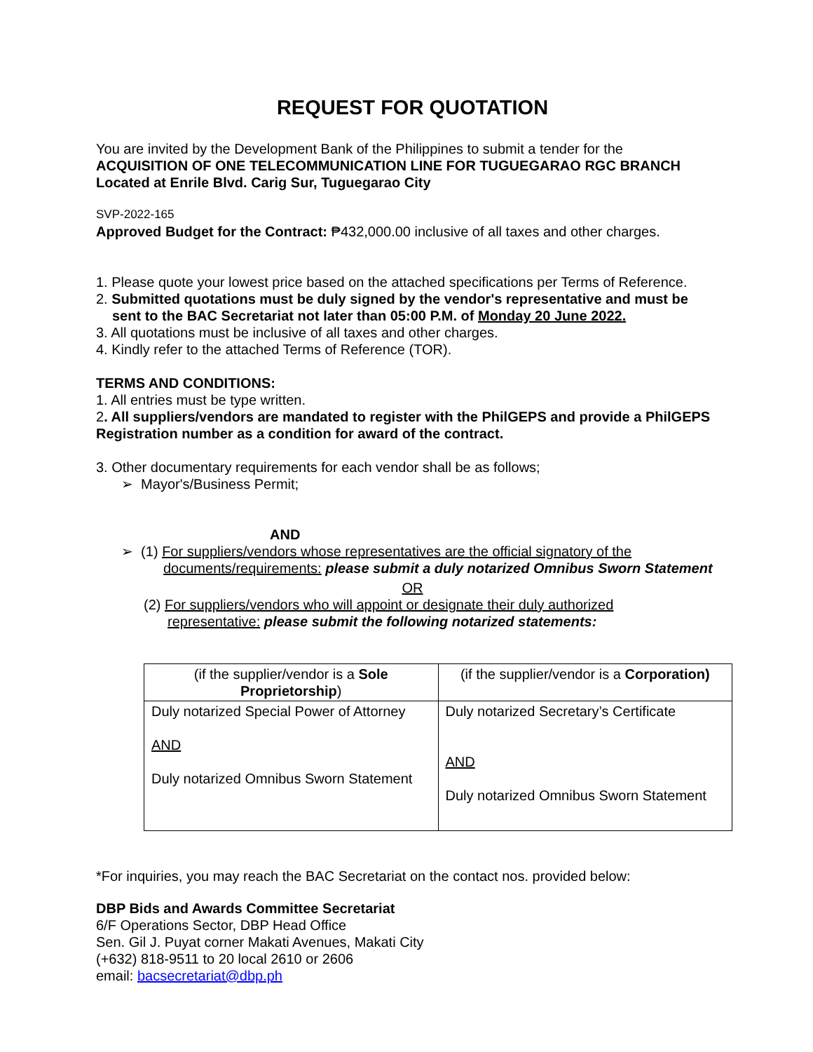REQUEST FOR QUOTATION
You are invited by the Development Bank of the Philippines to submit a tender for the
ACQUISITION OF ONE TELECOMMUNICATION LINE FOR TUGUEGARAO RGC BRANCH
Located at Enrile Blvd. Carig Sur, Tuguegarao City
SVP-2022-165
Approved Budget for the Contract: ₱432,000.00 inclusive of all taxes and other charges.
1. Please quote your lowest price based on the attached specifications per Terms of Reference.
2. Submitted quotations must be duly signed by the vendor's representative and must be
sent to the BAC Secretariat not later than 05:00 P.M. of Monday 20 June 2022.
3. All quotations must be inclusive of all taxes and other charges.
4. Kindly refer to the attached Terms of Reference (TOR).
TERMS AND CONDITIONS:
1. All entries must be type written.
2. All suppliers/vendors are mandated to register with the PhilGEPS and provide a PhilGEPS Registration number as a condition for award of the contract.
3. Other documentary requirements for each vendor shall be as follows;
➢ Mayor's/Business Permit;
AND
➢ (1) For suppliers/vendors whose representatives are the official signatory of the
documents/requirements: please submit a duly notarized Omnibus Sworn Statement
OR
(2) For suppliers/vendors who will appoint or designate their duly authorized
representative: please submit the following notarized statements:
| (if the supplier/vendor is a Sole Proprietorship ) | (if the supplier/vendor is a Corporation) |
| Duly notarized Special Power of Attorney AND Duly notarized Omnibus Sworn Statement | Duly notarized Secretary’s Certificate AND Duly notarized Omnibus Sworn Statement |
*For inquiries, you may reach the BAC Secretariat on the contact nos. provided below:
DBP Bids and Awards Committee Secretariat
6/F Operations Sector, DBP Head Office
Sen. Gil J. Puyat corner Makati Avenues, Makati City
(+632) 818-9511 to 20 local 2610 or 2606
email: bacsecretariat@dbp.ph